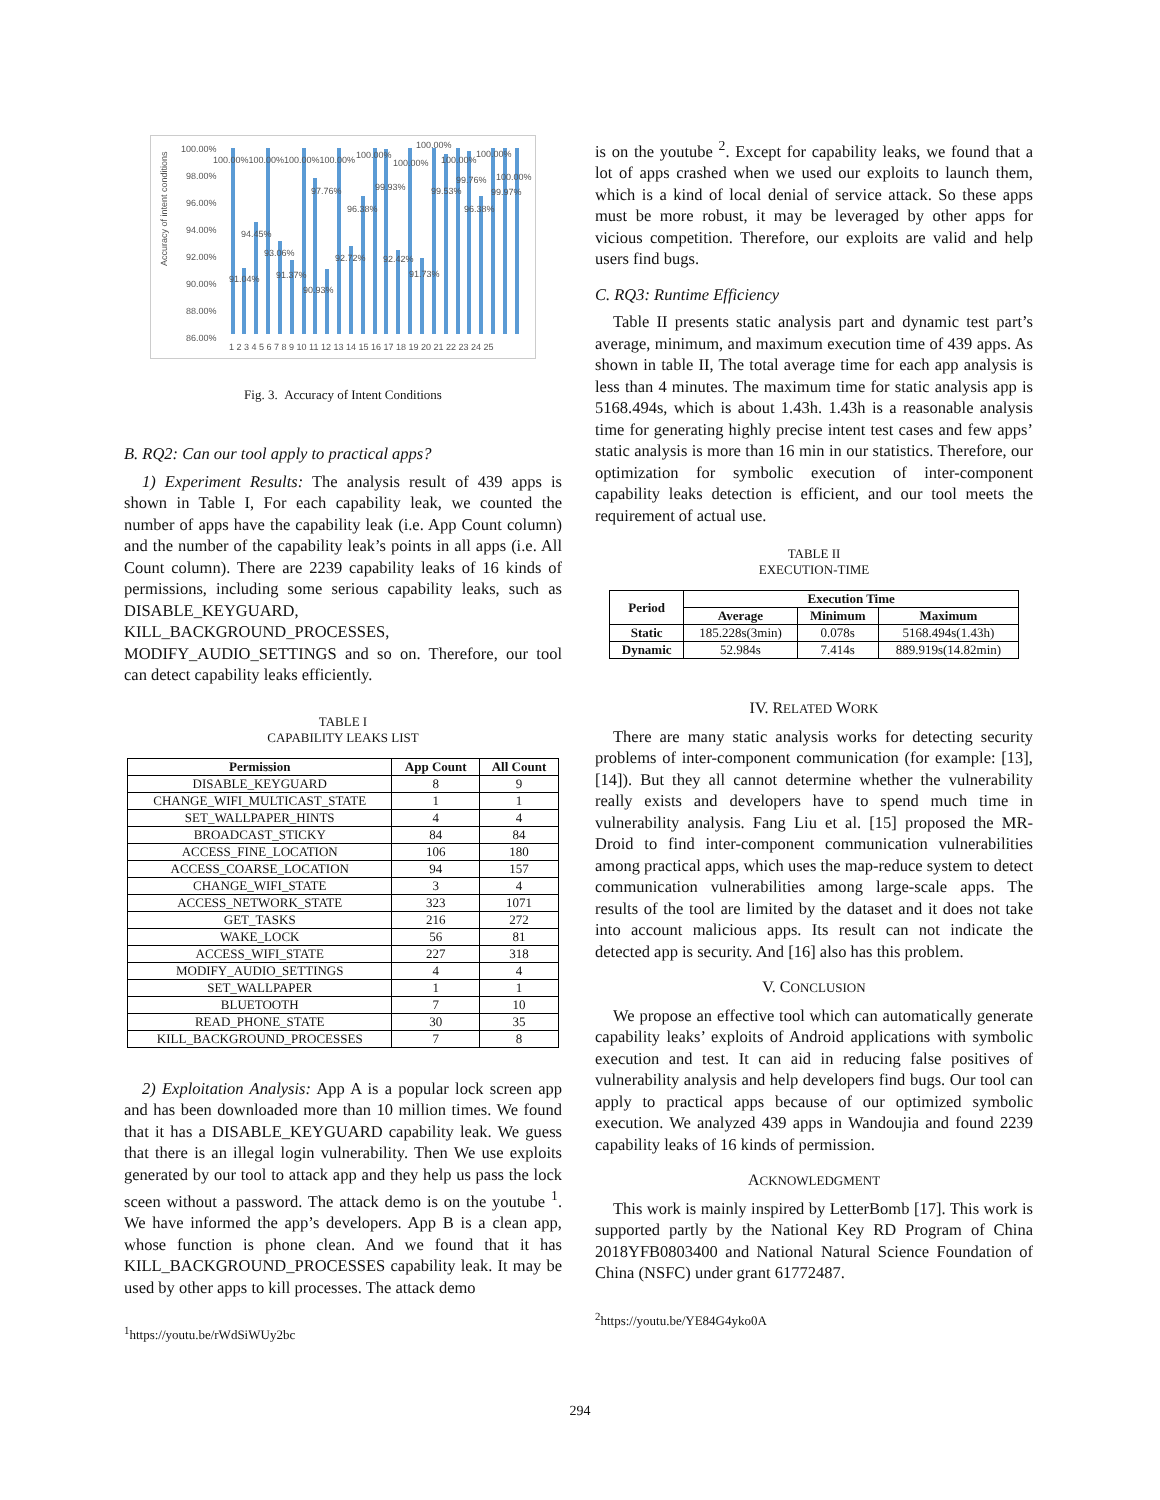Accuracy of intent conditions
100.00%
98.00%
96.00%
94.00%
92.00%
90.00%
88.00%
86.00%
1 2 3 4 5 6 7 8 9 10 11 12 13 14 15 16 17 18 19 20 21 22 23 24 25
100.00%100.00%100.00%100.00%
91.04%
94.45%
93.06%
91.37%
97.76%
90.93%
92.72%
96.38%
100.00%
99.93%
92.42%
100.00%
91.73%
100.00%
100.00%
99.53%
99.76%
96.38%
100.00%
100.00%
99.97%
Fig. 3. Accuracy of Intent Conditions
B. RQ2: Can our tool apply to practical apps?
1) Experiment Results: The analysis result of 439 apps is shown in Table I, For each capability leak, we counted the number of apps have the capability leak (i.e. App Count column) and the number of the capability leak’s points in all apps (i.e. All Count column). There are 2239 capability leaks of 16 kinds of permissions, including some serious capability leaks, such as DISABLE_KEYGUARD, KILL_BACKGROUND_PROCESSES, MODIFY_AUDIO_SETTINGS and so on. Therefore, our tool can detect capability leaks efficiently.
TABLE I
CAPABILITY LEAKS LIST
| Permission | App Count | All Count |
| --- | --- | --- |
| DISABLE_KEYGUARD | 8 | 9 |
| CHANGE_WIFI_MULTICAST_STATE | 1 | 1 |
| SET_WALLPAPER_HINTS | 4 | 4 |
| BROADCAST_STICKY | 84 | 84 |
| ACCESS_FINE_LOCATION | 106 | 180 |
| ACCESS_COARSE_LOCATION | 94 | 157 |
| CHANGE_WIFI_STATE | 3 | 4 |
| ACCESS_NETWORK_STATE | 323 | 1071 |
| GET_TASKS | 216 | 272 |
| WAKE_LOCK | 56 | 81 |
| ACCESS_WIFI_STATE | 227 | 318 |
| MODIFY_AUDIO_SETTINGS | 4 | 4 |
| SET_WALLPAPER | 1 | 1 |
| BLUETOOTH | 7 | 10 |
| READ_PHONE_STATE | 30 | 35 |
| KILL_BACKGROUND_PROCESSES | 7 | 8 |
2) Exploitation Analysis: App A is a popular lock screen app and has been downloaded more than 10 million times. We found that it has a DISABLE_KEYGUARD capability leak. We guess that there is an illegal login vulnerability. Then We use exploits generated by our tool to attack app and they help us pass the lock sceen without a password. The attack demo is on the youtube <sup>1</sup>. We have informed the app’s developers. App B is a clean app, whose function is phone clean. And we found that it has KILL_BACKGROUND_PROCESSES capability leak. It may be used by other apps to kill processes. The attack demo
<sup>1</sup> https://youtu.be/rWdSiWUy2bc
is on the youtube <sup>2</sup>. Except for capability leaks, we found that a lot of apps crashed when we used our exploits to launch them, which is a kind of local denial of service attack. So these apps must be more robust, it may be leveraged by other apps for vicious competition. Therefore, our exploits are valid and help users find bugs.
C. RQ3: Runtime Efficiency
Table II presents static analysis part and dynamic test part’s average, minimum, and maximum execution time of 439 apps. As shown in table II, The total average time for each app analysis is less than 4 minutes. The maximum time for static analysis app is 5168.494s, which is about 1.43h. 1.43h is a reasonable analysis time for generating highly precise intent test cases and few apps’ static analysis is more than 16 min in our statistics. Therefore, our optimization for symbolic execution of inter-component capability leaks detection is efficient, and our tool meets the requirement of actual use.
TABLE II
EXECUTION-TIME
| Period | Execution Time | | |
| --- | --- | --- | --- |
| | Average | Minimum | Maximum |
| Static | 185.228s(3min) | 0.078s | 5168.494s(1.43h) |
| Dynamic | 52.984s | 7.414s | 889.919s(14.82min) |
IV. RELATED WORK
There are many static analysis works for detecting security problems of inter-component communication (for example: [13], [14]). But they all cannot determine whether the vulnerability really exists and developers have to spend much time in vulnerability analysis. Fang Liu et al. [15] proposed the MR-Droid to find inter-component communication vulnerabilities among practical apps, which uses the map-reduce system to detect communication vulnerabilities among large-scale apps. The results of the tool are limited by the dataset and it does not take into account malicious apps. Its result can not indicate the detected app is security. And [16] also has this problem.
V. CONCLUSION
We propose an effective tool which can automatically generate capability leaks’ exploits of Android applications with symbolic execution and test. It can aid in reducing false positives of vulnerability analysis and help developers find bugs. Our tool can apply to practical apps because of our optimized symbolic execution. We analyzed 439 apps in Wandoujia and found 2239 capability leaks of 16 kinds of permission.
ACKNOWLEDGMENT
This work is mainly inspired by LetterBomb [17]. This work is supported partly by the National Key RD Program of China 2018YFB0803400 and National Natural Science Foundation of China (NSFC) under grant 61772487.
<sup>2</sup> https://youtu.be/YE84G4yko0A
294